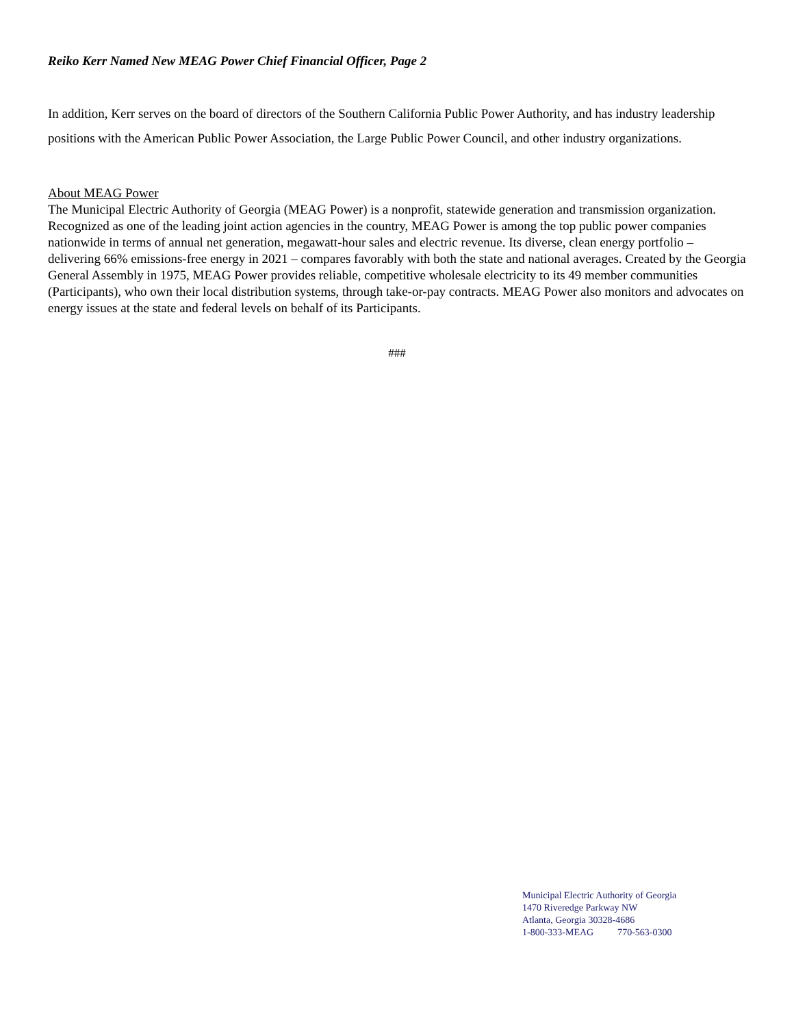Reiko Kerr Named New MEAG Power Chief Financial Officer, Page 2
In addition, Kerr serves on the board of directors of the Southern California Public Power Authority, and has industry leadership positions with the American Public Power Association, the Large Public Power Council, and other industry organizations.
About MEAG Power
The Municipal Electric Authority of Georgia (MEAG Power) is a nonprofit, statewide generation and transmission organization. Recognized as one of the leading joint action agencies in the country, MEAG Power is among the top public power companies nationwide in terms of annual net generation, megawatt-hour sales and electric revenue. Its diverse, clean energy portfolio – delivering 66% emissions-free energy in 2021 – compares favorably with both the state and national averages. Created by the Georgia General Assembly in 1975, MEAG Power provides reliable, competitive wholesale electricity to its 49 member communities (Participants), who own their local distribution systems, through take-or-pay contracts. MEAG Power also monitors and advocates on energy issues at the state and federal levels on behalf of its Participants.
###
Municipal Electric Authority of Georgia
1470 Riveredge Parkway NW
Atlanta, Georgia 30328-4686
1-800-333-MEAG 770-563-0300